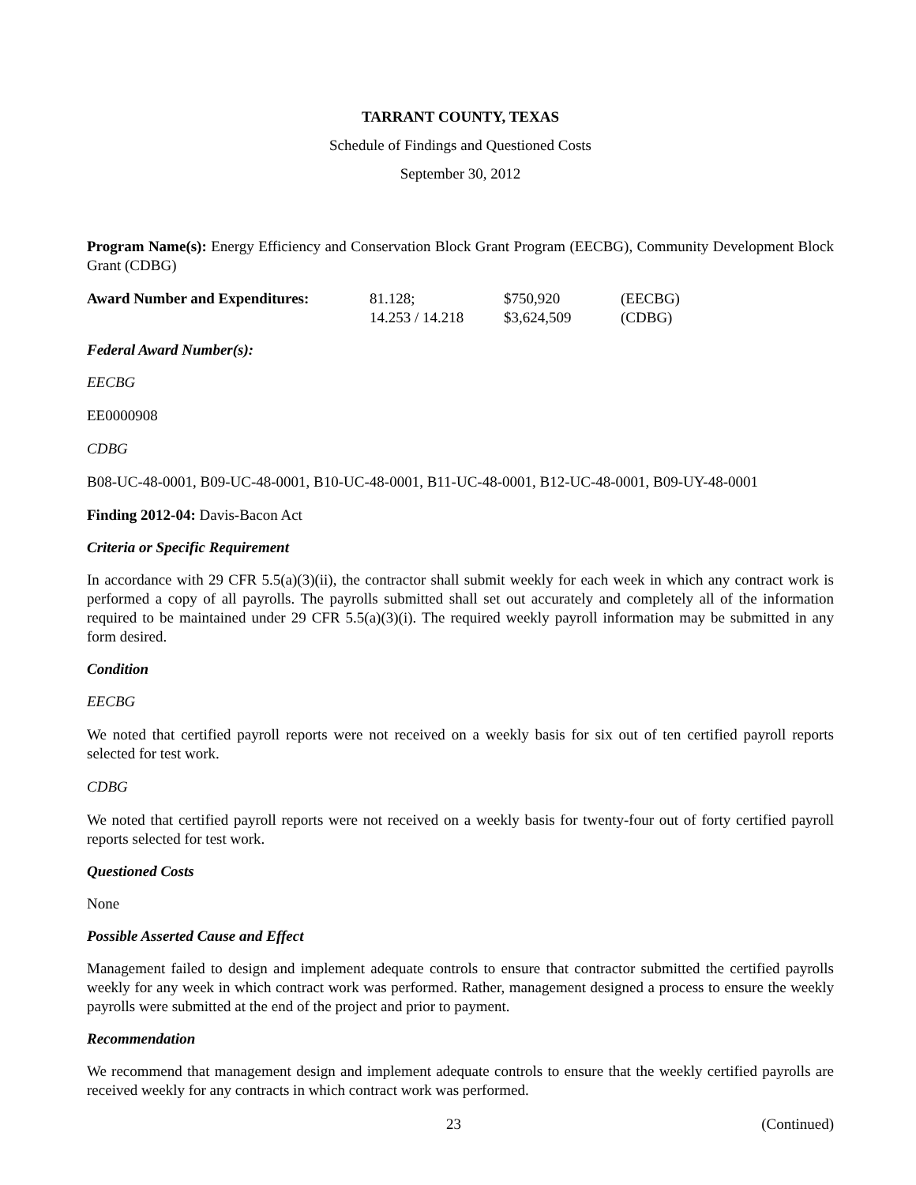TARRANT COUNTY, TEXAS
Schedule of Findings and Questioned Costs
September 30, 2012
Program Name(s): Energy Efficiency and Conservation Block Grant Program (EECBG), Community Development Block Grant (CDBG)
| Award Number and Expenditures: | 81.128; | $750,920 | (EECBG) |
| | 14.253 / 14.218 | $3,624,509 | (CDBG) |
Federal Award Number(s):
EECBG
EE0000908
CDBG
B08-UC-48-0001, B09-UC-48-0001, B10-UC-48-0001, B11-UC-48-0001, B12-UC-48-0001, B09-UY-48-0001
Finding 2012-04: Davis-Bacon Act
Criteria or Specific Requirement
In accordance with 29 CFR 5.5(a)(3)(ii), the contractor shall submit weekly for each week in which any contract work is performed a copy of all payrolls. The payrolls submitted shall set out accurately and completely all of the information required to be maintained under 29 CFR 5.5(a)(3)(i). The required weekly payroll information may be submitted in any form desired.
Condition
EECBG
We noted that certified payroll reports were not received on a weekly basis for six out of ten certified payroll reports selected for test work.
CDBG
We noted that certified payroll reports were not received on a weekly basis for twenty-four out of forty certified payroll reports selected for test work.
Questioned Costs
None
Possible Asserted Cause and Effect
Management failed to design and implement adequate controls to ensure that contractor submitted the certified payrolls weekly for any week in which contract work was performed. Rather, management designed a process to ensure the weekly payrolls were submitted at the end of the project and prior to payment.
Recommendation
We recommend that management design and implement adequate controls to ensure that the weekly certified payrolls are received weekly for any contracts in which contract work was performed.
23 (Continued)